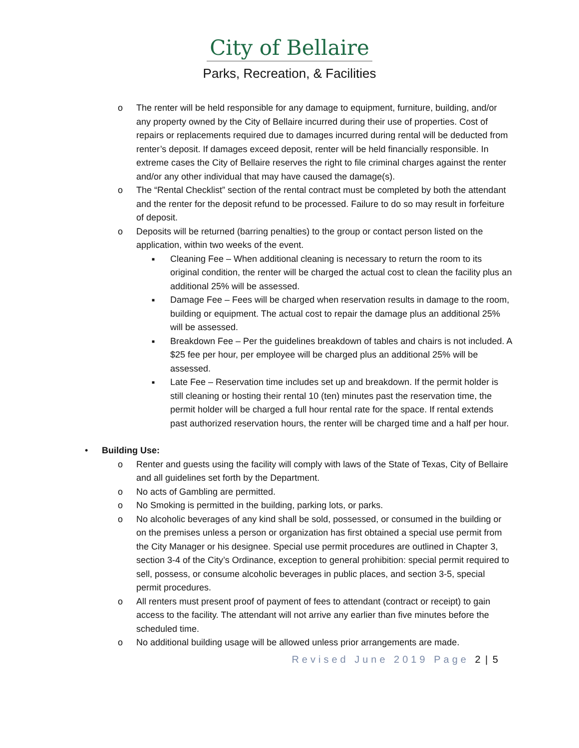City of Bellaire
Parks, Recreation, & Facilities
o The renter will be held responsible for any damage to equipment, furniture, building, and/or any property owned by the City of Bellaire incurred during their use of properties. Cost of repairs or replacements required due to damages incurred during rental will be deducted from renter’s deposit. If damages exceed deposit, renter will be held financially responsible. In extreme cases the City of Bellaire reserves the right to file criminal charges against the renter and/or any other individual that may have caused the damage(s).
o The “Rental Checklist” section of the rental contract must be completed by both the attendant and the renter for the deposit refund to be processed. Failure to do so may result in forfeiture of deposit.
o Deposits will be returned (barring penalties) to the group or contact person listed on the application, within two weeks of the event.
■
Cleaning Fee – When additional cleaning is necessary to return the room to its original condition, the renter will be charged the actual cost to clean the facility plus an additional 25% will be assessed.
■
Damage Fee – Fees will be charged when reservation results in damage to the room, building or equipment. The actual cost to repair the damage plus an additional 25% will be assessed.
■
Breakdown Fee – Per the guidelines breakdown of tables and chairs is not included. A $25 fee per hour, per employee will be charged plus an additional 25% will be assessed.
■
Late Fee – Reservation time includes set up and breakdown. If the permit holder is still cleaning or hosting their rental 10 (ten) minutes past the reservation time, the permit holder will be charged a full hour rental rate for the space. If rental extends past authorized reservation hours, the renter will be charged time and a half per hour.
• Building Use:
o Renter and guests using the facility will comply with laws of the State of Texas, City of Bellaire and all guidelines set forth by the Department.
o No acts of Gambling are permitted.
o No Smoking is permitted in the building, parking lots, or parks.
o No alcoholic beverages of any kind shall be sold, possessed, or consumed in the building or on the premises unless a person or organization has first obtained a special use permit from the City Manager or his designee. Special use permit procedures are outlined in Chapter 3, section 3-4 of the City’s Ordinance, exception to general prohibition: special permit required to sell, possess, or consume alcoholic beverages in public places, and section 3-5, special permit procedures.
o All renters must present proof of payment of fees to attendant (contract or receipt) to gain access to the facility. The attendant will not arrive any earlier than five minutes before the scheduled time.
o No additional building usage will be allowed unless prior arrangements are made.
Revised June 2019 Page 2 | 5